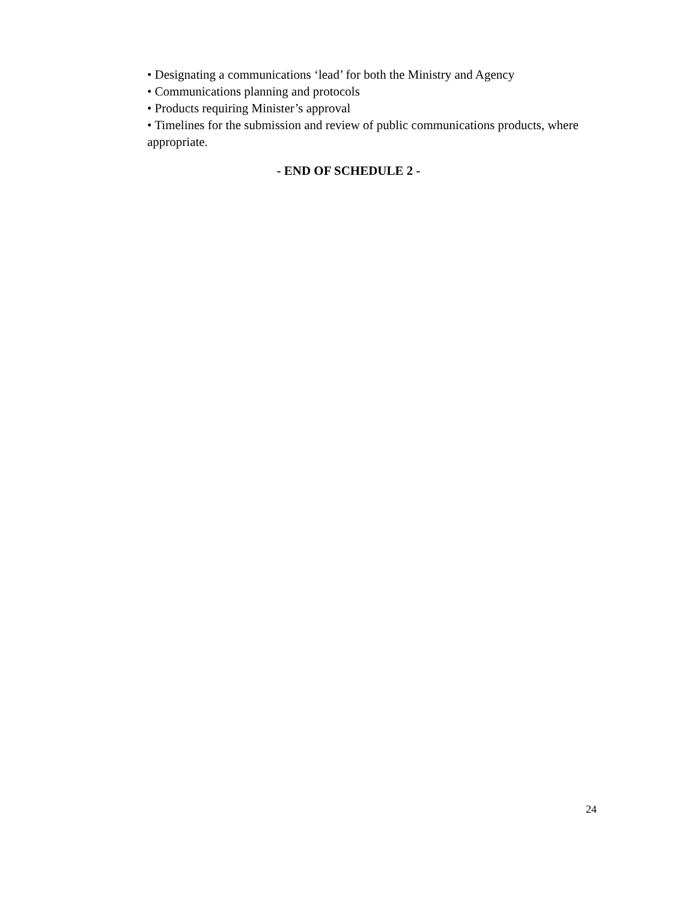• Designating a communications ‘lead’ for both the Ministry and Agency
• Communications planning and protocols
• Products requiring Minister’s approval
• Timelines for the submission and review of public communications products, where appropriate.
- END OF SCHEDULE 2 -
24